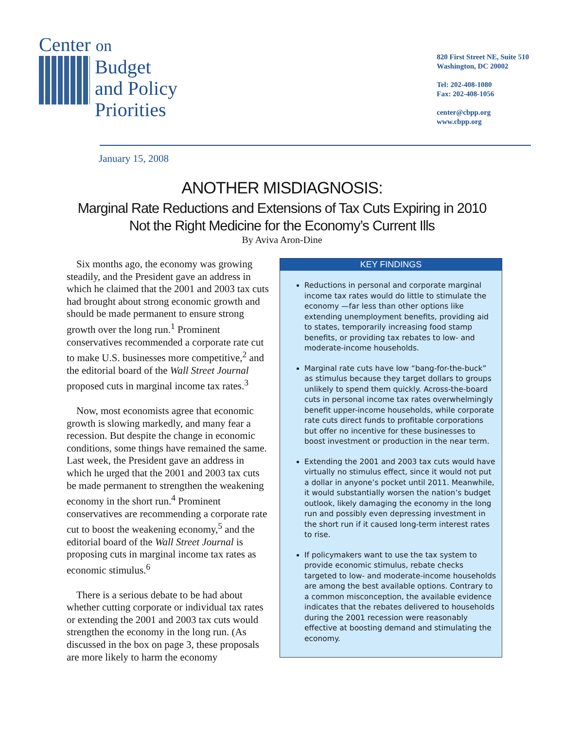Center on
Budget
and Policy
Priorities
820 First Street NE, Suite 510
Washington, DC 20002
Tel: 202-408-1080
Fax: 202-408-1056
center@cbpp.org
www.cbpp.org
January 15, 2008
ANOTHER MISDIAGNOSIS:
Marginal Rate Reductions and Extensions of Tax Cuts Expiring in 2010
Not the Right Medicine for the Economy’s Current Ills
By Aviva Aron-Dine
Six months ago, the economy was growing steadily, and the President gave an address in which he claimed that the 2001 and 2003 tax cuts had brought about strong economic growth and should be made permanent to ensure strong growth over the long run.<sup>1</sup> Prominent conservatives recommended a corporate rate cut to make U.S. businesses more competitive,<sup>2</sup> and the editorial board of the Wall Street Journal proposed cuts in marginal income tax rates.<sup>3</sup>
Now, most economists agree that economic growth is slowing markedly, and many fear a recession. But despite the change in economic conditions, some things have remained the same. Last week, the President gave an address in which he urged that the 2001 and 2003 tax cuts be made permanent to strengthen the weakening economy in the short run.<sup>4</sup> Prominent conservatives are recommending a corporate rate cut to boost the weakening economy,<sup>5</sup> and the editorial board of the Wall Street Journal is proposing cuts in marginal income tax rates as economic stimulus.<sup>6</sup>
There is a serious debate to be had about whether cutting corporate or individual tax rates or extending the 2001 and 2003 tax cuts would strengthen the economy in the long run. (As discussed in the box on page 3, these proposals are more likely to harm the economy
KEY FINDINGS
Reductions in personal and corporate marginal income tax rates would do little to stimulate the economy —far less than other options like extending unemployment benefits, providing aid to states, temporarily increasing food stamp benefits, or providing tax rebates to low- and moderate-income households.
Marginal rate cuts have low “bang-for-the-buck” as stimulus because they target dollars to groups unlikely to spend them quickly. Across-the-board cuts in personal income tax rates overwhelmingly benefit upper-income households, while corporate rate cuts direct funds to profitable corporations but offer no incentive for these businesses to boost investment or production in the near term.
Extending the 2001 and 2003 tax cuts would have virtually no stimulus effect, since it would not put a dollar in anyone’s pocket until 2011. Meanwhile, it would substantially worsen the nation’s budget outlook, likely damaging the economy in the long run and possibly even depressing investment in the short run if it caused long-term interest rates to rise.
If policymakers want to use the tax system to provide economic stimulus, rebate checks targeted to low- and moderate-income households are among the best available options. Contrary to a common misconception, the available evidence indicates that the rebates delivered to households during the 2001 recession were reasonably effective at boosting demand and stimulating the economy.